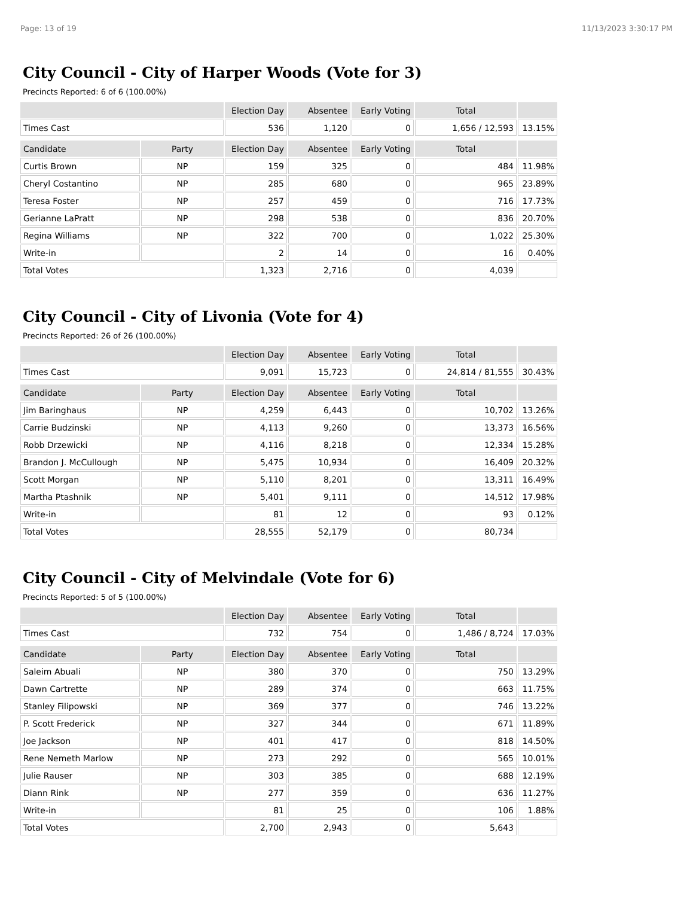Page: 13 of 19 11/13/2023 3:30:17 PM
City Council - City of Harper Woods (Vote for 3)
Precincts Reported: 6 of 6 (100.00%)
| | | Election Day | Absentee | Early Voting | Total | |
| --- | --- | --- | --- | --- | --- | --- |
| Times Cast | | 536 | 1,120 | 0 | 1,656 / 12,593 | 13.15% |
| Candidate | Party | Election Day | Absentee | Early Voting | Total | |
| Curtis Brown | NP | 159 | 325 | 0 | 484 | 11.98% |
| Cheryl Costantino | NP | 285 | 680 | 0 | 965 | 23.89% |
| Teresa Foster | NP | 257 | 459 | 0 | 716 | 17.73% |
| Gerianne LaPratt | NP | 298 | 538 | 0 | 836 | 20.70% |
| Regina Williams | NP | 322 | 700 | 0 | 1,022 | 25.30% |
| Write-in | | 2 | 14 | 0 | 16 | 0.40% |
| Total Votes | | 1,323 | 2,716 | 0 | 4,039 | |
City Council - City of Livonia (Vote for 4)
Precincts Reported: 26 of 26 (100.00%)
| | | Election Day | Absentee | Early Voting | Total | |
| --- | --- | --- | --- | --- | --- | --- |
| Times Cast | | 9,091 | 15,723 | 0 | 24,814 / 81,555 | 30.43% |
| Candidate | Party | Election Day | Absentee | Early Voting | Total | |
| Jim Baringhaus | NP | 4,259 | 6,443 | 0 | 10,702 | 13.26% |
| Carrie Budzinski | NP | 4,113 | 9,260 | 0 | 13,373 | 16.56% |
| Robb Drzewicki | NP | 4,116 | 8,218 | 0 | 12,334 | 15.28% |
| Brandon J. McCullough | NP | 5,475 | 10,934 | 0 | 16,409 | 20.32% |
| Scott Morgan | NP | 5,110 | 8,201 | 0 | 13,311 | 16.49% |
| Martha Ptashnik | NP | 5,401 | 9,111 | 0 | 14,512 | 17.98% |
| Write-in | | 81 | 12 | 0 | 93 | 0.12% |
| Total Votes | | 28,555 | 52,179 | 0 | 80,734 | |
City Council - City of Melvindale (Vote for 6)
Precincts Reported: 5 of 5 (100.00%)
| | | Election Day | Absentee | Early Voting | Total | |
| --- | --- | --- | --- | --- | --- | --- |
| Times Cast | | 732 | 754 | 0 | 1,486 / 8,724 | 17.03% |
| Candidate | Party | Election Day | Absentee | Early Voting | Total | |
| Saleim Abuali | NP | 380 | 370 | 0 | 750 | 13.29% |
| Dawn Cartrette | NP | 289 | 374 | 0 | 663 | 11.75% |
| Stanley Filipowski | NP | 369 | 377 | 0 | 746 | 13.22% |
| P. Scott Frederick | NP | 327 | 344 | 0 | 671 | 11.89% |
| Joe Jackson | NP | 401 | 417 | 0 | 818 | 14.50% |
| Rene Nemeth Marlow | NP | 273 | 292 | 0 | 565 | 10.01% |
| Julie Rauser | NP | 303 | 385 | 0 | 688 | 12.19% |
| Diann Rink | NP | 277 | 359 | 0 | 636 | 11.27% |
| Write-in | | 81 | 25 | 0 | 106 | 1.88% |
| Total Votes | | 2,700 | 2,943 | 0 | 5,643 | |